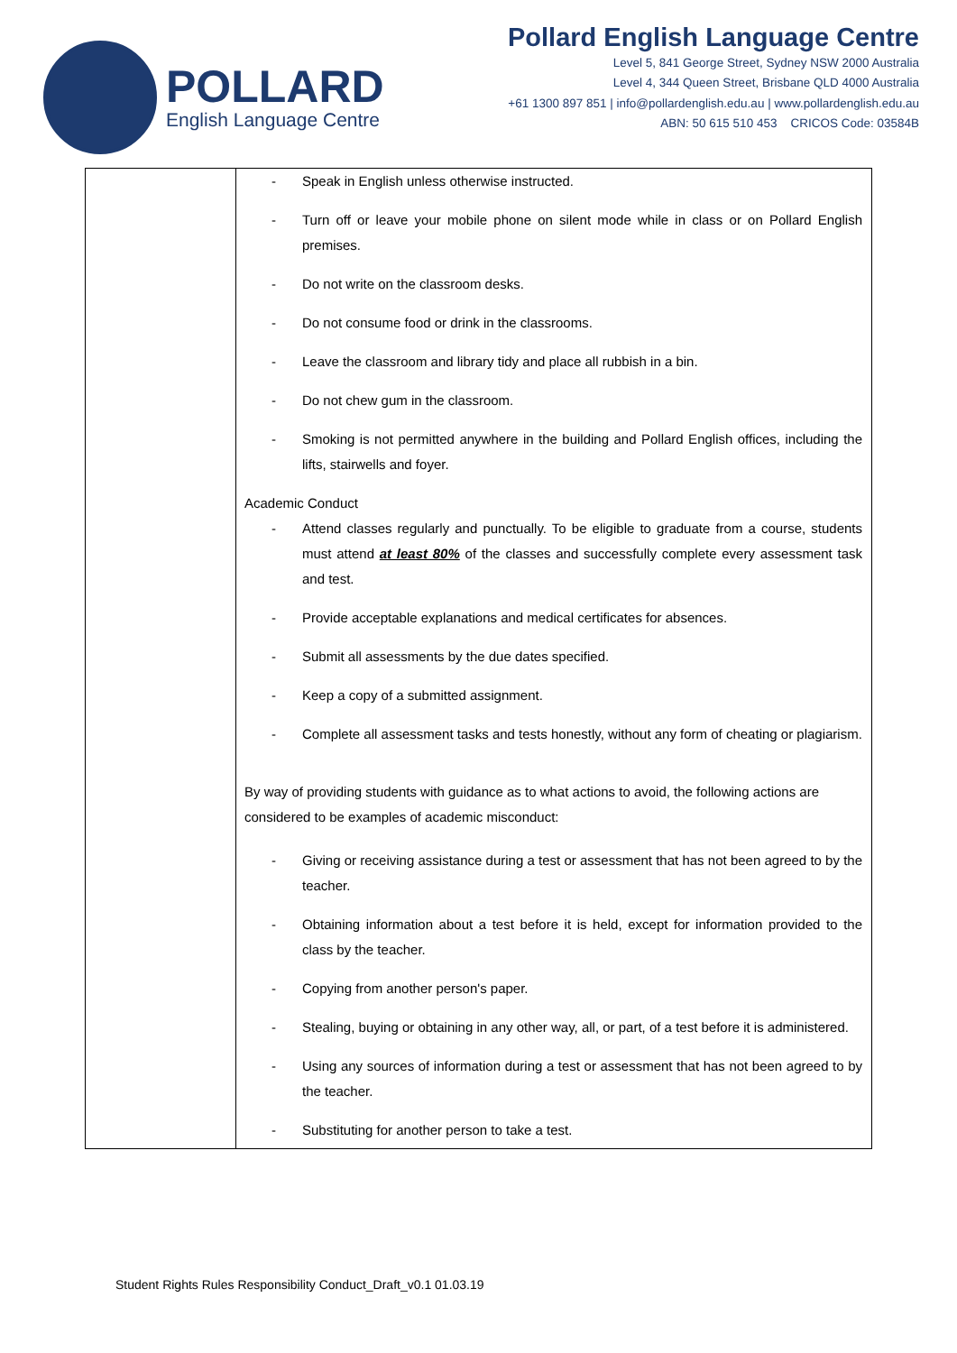POLLARD
English Language Centre
Pollard English Language Centre
Level 5, 841 George Street, Sydney NSW 2000 Australia
Level 4, 344 Queen Street, Brisbane QLD 4000 Australia
+61 1300 897 851 | info@pollardenglish.edu.au | www.pollardenglish.edu.au
ABN: 50 615 510 453 CRICOS Code: 03584B
| | - Speak in English unless otherwise instructed. - Turn off or leave your mobile phone on silent mode while in class or on Pollard English premises. - Do not write on the classroom desks. - Do not consume food or drink in the classrooms. - Leave the classroom and library tidy and place all rubbish in a bin. - Do not chew gum in the classroom. - Smoking is not permitted anywhere in the building and Pollard English offices, including the lifts, stairwells and foyer. Academic Conduct - Attend classes regularly and punctually. To be eligible to graduate from a course, students must attend at least 80% of the classes and successfully complete every assessment task and test. - Provide acceptable explanations and medical certificates for absences. - Submit all assessments by the due dates specified. - Keep a copy of a submitted assignment. - Complete all assessment tasks and tests honestly, without any form of cheating or plagiarism. By way of providing students with guidance as to what actions to avoid, the following actions are considered to be examples of academic misconduct: - Giving or receiving assistance during a test or assessment that has not been agreed to by the teacher. - Obtaining information about a test before it is held, except for information provided to the class by the teacher. - Copying from another person's paper. - Stealing, buying or obtaining in any other way, all, or part, of a test before it is administered. - Using any sources of information during a test or assessment that has not been agreed to by the teacher. - Substituting for another person to take a test. |
Student Rights Rules Responsibility Conduct_Draft_v0.1 01.03.19